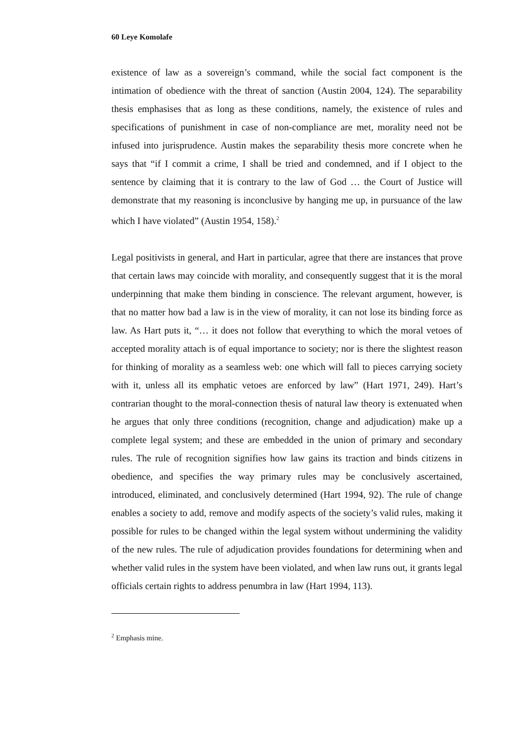60 Leye Komolafe
existence of law as a sovereign’s command, while the social fact component is the intimation of obedience with the threat of sanction (Austin 2004, 124). The separability thesis emphasises that as long as these conditions, namely, the existence of rules and specifications of punishment in case of non-compliance are met, morality need not be infused into jurisprudence. Austin makes the separability thesis more concrete when he says that “if I commit a crime, I shall be tried and condemned, and if I object to the sentence by claiming that it is contrary to the law of God … the Court of Justice will demonstrate that my reasoning is inconclusive by hanging me up, in pursuance of the law which I have violated” (Austin 1954, 158).<sup>2</sup>
Legal positivists in general, and Hart in particular, agree that there are instances that prove that certain laws may coincide with morality, and consequently suggest that it is the moral underpinning that make them binding in conscience. The relevant argument, however, is that no matter how bad a law is in the view of morality, it can not lose its binding force as law. As Hart puts it, “… it does not follow that everything to which the moral vetoes of accepted morality attach is of equal importance to society; nor is there the slightest reason for thinking of morality as a seamless web: one which will fall to pieces carrying society with it, unless all its emphatic vetoes are enforced by law” (Hart 1971, 249). Hart’s contrarian thought to the moral-connection thesis of natural law theory is extenuated when he argues that only three conditions (recognition, change and adjudication) make up a complete legal system; and these are embedded in the union of primary and secondary rules. The rule of recognition signifies how law gains its traction and binds citizens in obedience, and specifies the way primary rules may be conclusively ascertained, introduced, eliminated, and conclusively determined (Hart 1994, 92). The rule of change enables a society to add, remove and modify aspects of the society’s valid rules, making it possible for rules to be changed within the legal system without undermining the validity of the new rules. The rule of adjudication provides foundations for determining when and whether valid rules in the system have been violated, and when law runs out, it grants legal officials certain rights to address penumbra in law (Hart 1994, 113).
<sup>2</sup> Emphasis mine.